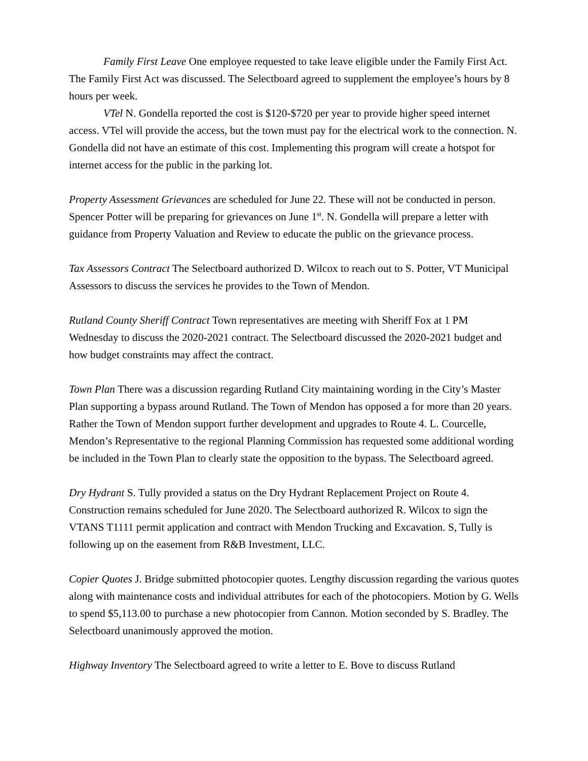Family First Leave One employee requested to take leave eligible under the Family First Act. The Family First Act was discussed. The Selectboard agreed to supplement the employee’s hours by 8 hours per week.
VTel N. Gondella reported the cost is $120-$720 per year to provide higher speed internet access. VTel will provide the access, but the town must pay for the electrical work to the connection. N. Gondella did not have an estimate of this cost. Implementing this program will create a hotspot for internet access for the public in the parking lot.
Property Assessment Grievances are scheduled for June 22. These will not be conducted in person. Spencer Potter will be preparing for grievances on June 1<sup>st</sup>. N. Gondella will prepare a letter with guidance from Property Valuation and Review to educate the public on the grievance process.
Tax Assessors Contract The Selectboard authorized D. Wilcox to reach out to S. Potter, VT Municipal Assessors to discuss the services he provides to the Town of Mendon.
Rutland County Sheriff Contract Town representatives are meeting with Sheriff Fox at 1 PM Wednesday to discuss the 2020-2021 contract. The Selectboard discussed the 2020-2021 budget and how budget constraints may affect the contract.
Town Plan There was a discussion regarding Rutland City maintaining wording in the City’s Master Plan supporting a bypass around Rutland. The Town of Mendon has opposed a for more than 20 years. Rather the Town of Mendon support further development and upgrades to Route 4. L. Courcelle, Mendon’s Representative to the regional Planning Commission has requested some additional wording be included in the Town Plan to clearly state the opposition to the bypass. The Selectboard agreed.
Dry Hydrant S. Tully provided a status on the Dry Hydrant Replacement Project on Route 4. Construction remains scheduled for June 2020. The Selectboard authorized R. Wilcox to sign the VTANS T1111 permit application and contract with Mendon Trucking and Excavation. S, Tully is following up on the easement from R&B Investment, LLC.
Copier Quotes J. Bridge submitted photocopier quotes. Lengthy discussion regarding the various quotes along with maintenance costs and individual attributes for each of the photocopiers. Motion by G. Wells to spend $5,113.00 to purchase a new photocopier from Cannon. Motion seconded by S. Bradley. The Selectboard unanimously approved the motion.
Highway Inventory The Selectboard agreed to write a letter to E. Bove to discuss Rutland